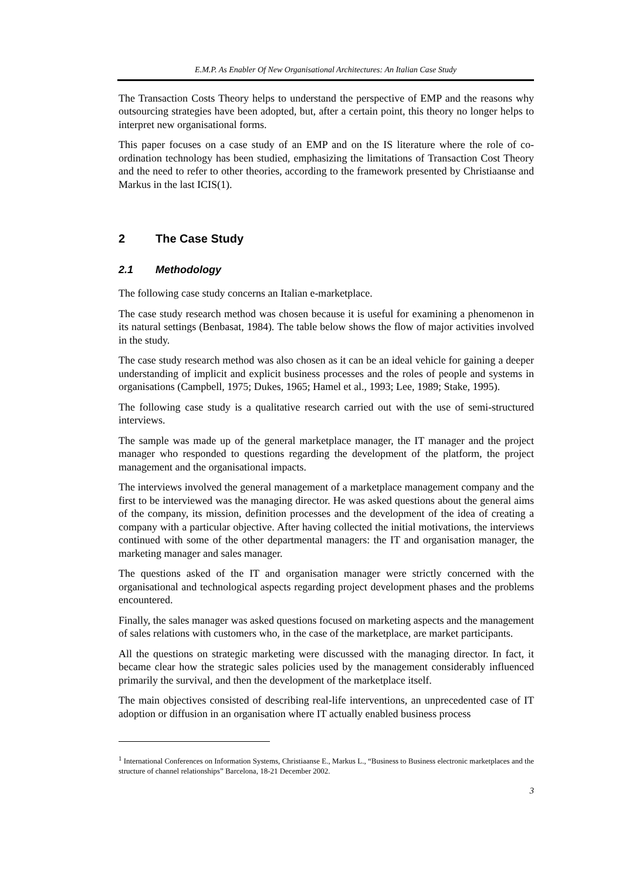E.M.P. As Enabler Of New Organisational Architectures: An Italian Case Study
The Transaction Costs Theory helps to understand the perspective of EMP and the reasons why outsourcing strategies have been adopted, but, after a certain point, this theory no longer helps to interpret new organisational forms.
This paper focuses on a case study of an EMP and on the IS literature where the role of co-ordination technology has been studied, emphasizing the limitations of Transaction Cost Theory and the need to refer to other theories, according to the framework presented by Christiaanse and Markus in the last ICIS(1).
2 The Case Study
2.1 Methodology
The following case study concerns an Italian e-marketplace.
The case study research method was chosen because it is useful for examining a phenomenon in its natural settings (Benbasat, 1984). The table below shows the flow of major activities involved in the study.
The case study research method was also chosen as it can be an ideal vehicle for gaining a deeper understanding of implicit and explicit business processes and the roles of people and systems in organisations (Campbell, 1975; Dukes, 1965; Hamel et al., 1993; Lee, 1989; Stake, 1995).
The following case study is a qualitative research carried out with the use of semi-structured interviews.
The sample was made up of the general marketplace manager, the IT manager and the project manager who responded to questions regarding the development of the platform, the project management and the organisational impacts.
The interviews involved the general management of a marketplace management company and the first to be interviewed was the managing director. He was asked questions about the general aims of the company, its mission, definition processes and the development of the idea of creating a company with a particular objective. After having collected the initial motivations, the interviews continued with some of the other departmental managers: the IT and organisation manager, the marketing manager and sales manager.
The questions asked of the IT and organisation manager were strictly concerned with the organisational and technological aspects regarding project development phases and the problems encountered.
Finally, the sales manager was asked questions focused on marketing aspects and the management of sales relations with customers who, in the case of the marketplace, are market participants.
All the questions on strategic marketing were discussed with the managing director. In fact, it became clear how the strategic sales policies used by the management considerably influenced primarily the survival, and then the development of the marketplace itself.
The main objectives consisted of describing real-life interventions, an unprecedented case of IT adoption or diffusion in an organisation where IT actually enabled business process
<sup>1</sup> International Conferences on Information Systems, Christiaanse E., Markus L., “Business to Business electronic marketplaces and the structure of channel relationships” Barcelona, 18-21 December 2002.
3